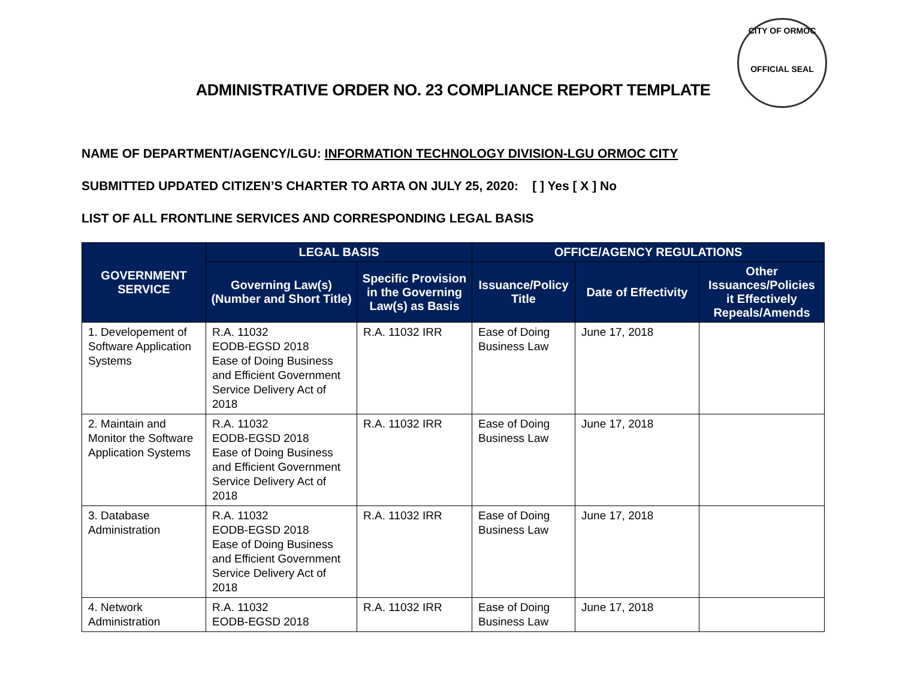CITY OF ORMOC
OFFICIAL SEAL
ADMINISTRATIVE ORDER NO. 23 COMPLIANCE REPORT TEMPLATE
NAME OF DEPARTMENT/AGENCY/LGU: INFORMATION TECHNOLOGY DIVISION-LGU ORMOC CITY
SUBMITTED UPDATED CITIZEN’S CHARTER TO ARTA ON JULY 25, 2020: [ ] Yes [ X ] No
LIST OF ALL FRONTLINE SERVICES AND CORRESPONDING LEGAL BASIS
| GOVERNMENT SERVICE | LEGAL BASIS | | OFFICE/AGENCY REGULATIONS | | |
| --- | --- | --- | --- | --- | --- |
| | Governing Law(s) (Number and Short Title) | Specific Provision in the Governing Law(s) as Basis | Issuance/Policy Title | Date of Effectivity | Other Issuances/Policies it Effectively Repeals/Amends |
| 1. Developement of Software Application Systems | R.A. 11032 EODB-EGSD 2018 Ease of Doing Business and Efficient Government Service Delivery Act of 2018 | R.A. 11032 IRR | Ease of Doing Business Law | June 17, 2018 | |
| 2. Maintain and Monitor the Software Application Systems | R.A. 11032 EODB-EGSD 2018 Ease of Doing Business and Efficient Government Service Delivery Act of 2018 | R.A. 11032 IRR | Ease of Doing Business Law | June 17, 2018 | |
| 3. Database Administration | R.A. 11032 EODB-EGSD 2018 Ease of Doing Business and Efficient Government Service Delivery Act of 2018 | R.A. 11032 IRR | Ease of Doing Business Law | June 17, 2018 | |
| 4. Network Administration | R.A. 11032 EODB-EGSD 2018 | R.A. 11032 IRR | Ease of Doing Business Law | June 17, 2018 | |